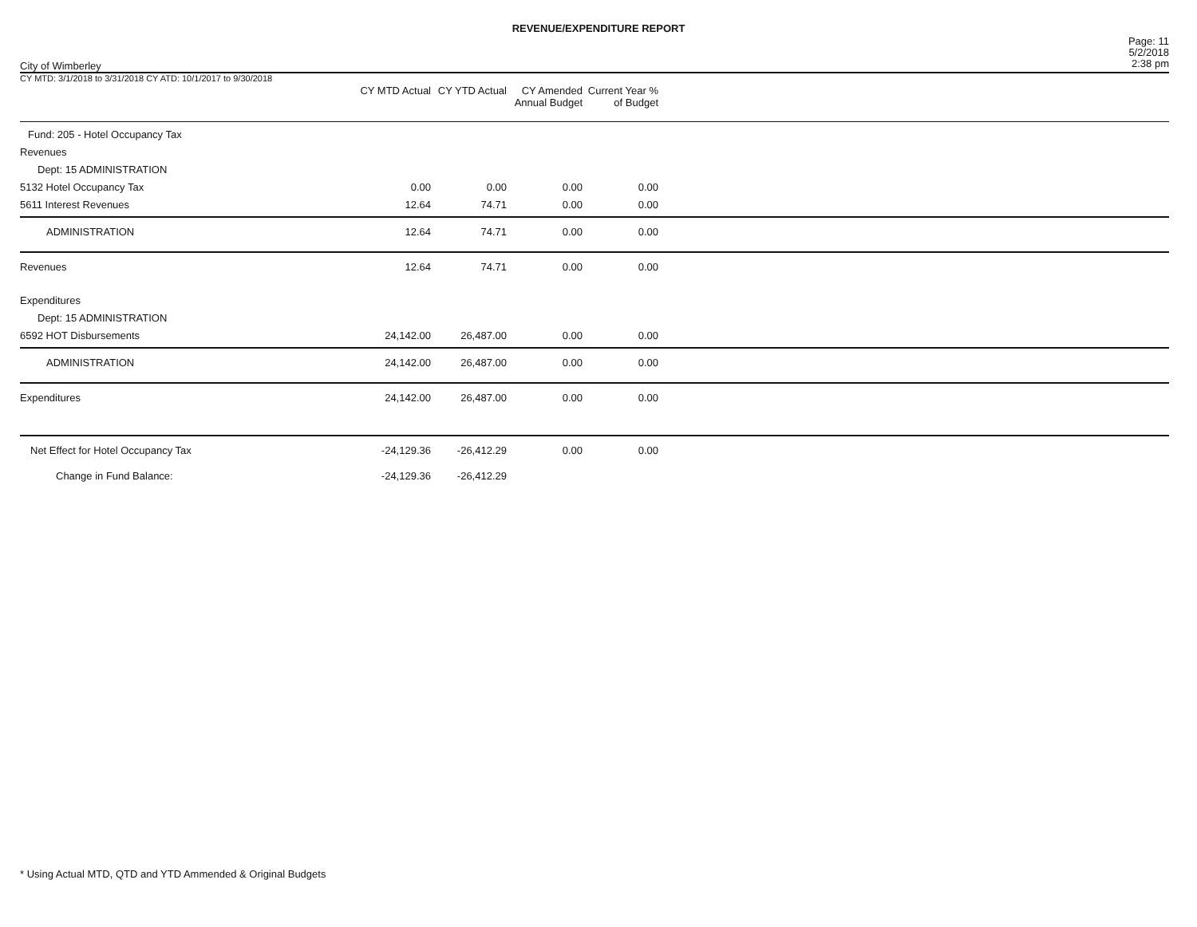REVENUE/EXPENDITURE REPORT
City of Wimberley
Page: 11
5/2/2018
2:38 pm
| CY MTD: 3/1/2018 to 3/31/2018 CY ATD: 10/1/2017 to 9/30/2018 | CY MTD Actual | CY YTD Actual | CY Amended Annual Budget | Current Year % of Budget | |
| --- | --- | --- | --- | --- | --- |
| Fund: 205 - Hotel Occupancy Tax | | | | | |
| Revenues | | | | | |
| Dept: 15 ADMINISTRATION | | | | | |
| 5132 Hotel Occupancy Tax | 0.00 | 0.00 | 0.00 | 0.00 | |
| 5611 Interest Revenues | 12.64 | 74.71 | 0.00 | 0.00 | |
| ADMINISTRATION | 12.64 | 74.71 | 0.00 | 0.00 | |
| Revenues | 12.64 | 74.71 | 0.00 | 0.00 | |
| Expenditures | | | | | |
| Dept: 15 ADMINISTRATION | | | | | |
| 6592 HOT Disbursements | 24,142.00 | 26,487.00 | 0.00 | 0.00 | |
| ADMINISTRATION | 24,142.00 | 26,487.00 | 0.00 | 0.00 | |
| Expenditures | 24,142.00 | 26,487.00 | 0.00 | 0.00 | |
| Net Effect for Hotel Occupancy Tax | -24,129.36 | -26,412.29 | 0.00 | 0.00 | |
| Change in Fund Balance: | -24,129.36 | -26,412.29 | | | |
* Using Actual MTD, QTD and YTD Ammended & Original Budgets